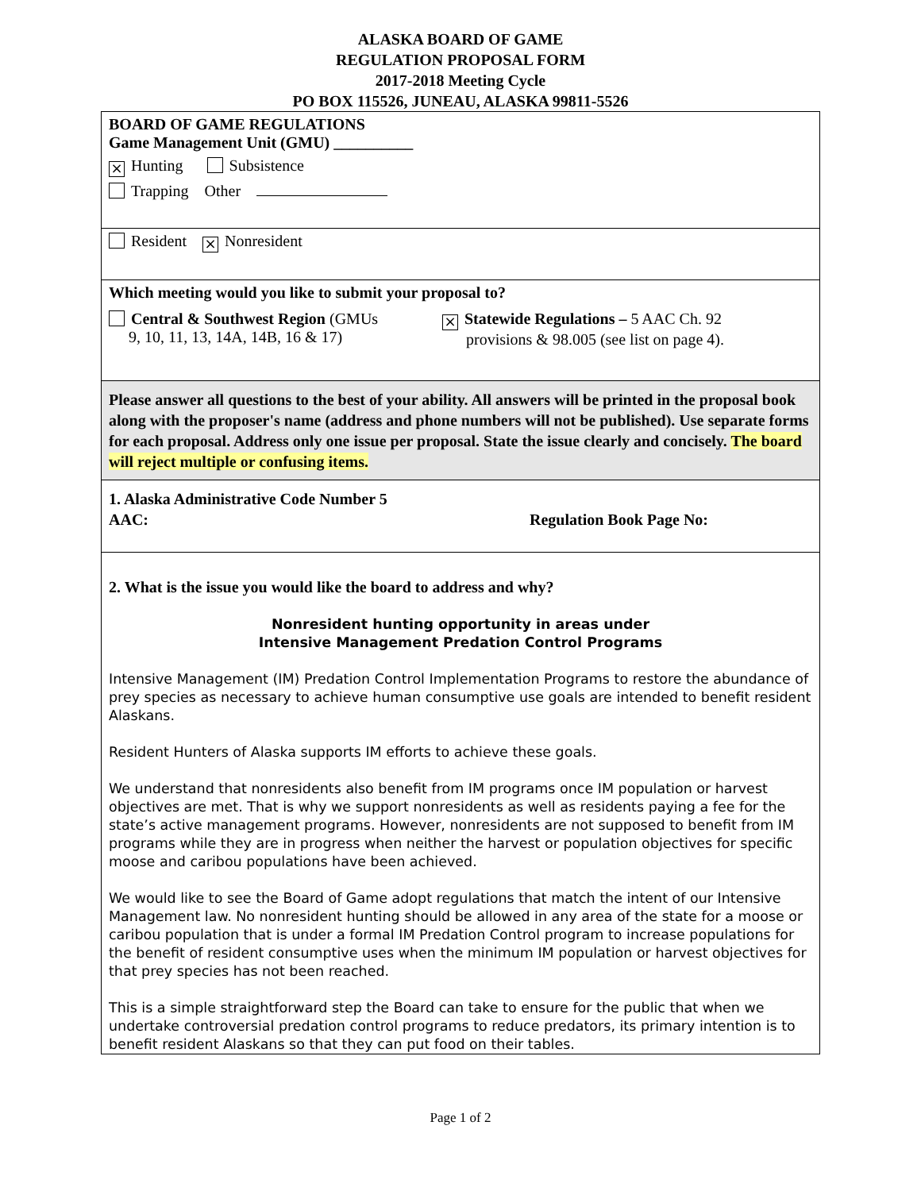ALASKA BOARD OF GAME
REGULATION PROPOSAL FORM
2017-2018 Meeting Cycle
PO BOX 115526, JUNEAU, ALASKA 99811-5526
BOARD OF GAME REGULATIONS
Game Management Unit (GMU) __________
× Hunting Subsistence
Trapping Other
Resident × Nonresident
Which meeting would you like to submit your proposal to?
Central & Southwest Region (GMUs
9, 10, 11, 13, 14A, 14B, 16 & 17)
× Statewide Regulations – 5 AAC Ch. 92
provisions & 98.005 (see list on page 4).
Please answer all questions to the best of your ability. All answers will be printed in the proposal book along with the proposer's name (address and phone numbers will not be published). Use separate forms for each proposal. Address only one issue per proposal. State the issue clearly and concisely. The board will reject multiple or confusing items.
1. Alaska Administrative Code Number 5
AAC:
Regulation Book Page No:
2. What is the issue you would like the board to address and why?
Nonresident hunting opportunity in areas under
Intensive Management Predation Control Programs
Intensive Management (IM) Predation Control Implementation Programs to restore the abundance of prey species as necessary to achieve human consumptive use goals are intended to benefit resident Alaskans.
Resident Hunters of Alaska supports IM efforts to achieve these goals.
We understand that nonresidents also benefit from IM programs once IM population or harvest objectives are met. That is why we support nonresidents as well as residents paying a fee for the state’s active management programs. However, nonresidents are not supposed to benefit from IM programs while they are in progress when neither the harvest or population objectives for specific moose and caribou populations have been achieved.
We would like to see the Board of Game adopt regulations that match the intent of our Intensive Management law. No nonresident hunting should be allowed in any area of the state for a moose or caribou population that is under a formal IM Predation Control program to increase populations for the benefit of resident consumptive uses when the minimum IM population or harvest objectives for that prey species has not been reached.
This is a simple straightforward step the Board can take to ensure for the public that when we undertake controversial predation control programs to reduce predators, its primary intention is to benefit resident Alaskans so that they can put food on their tables.
Page 1 of 2